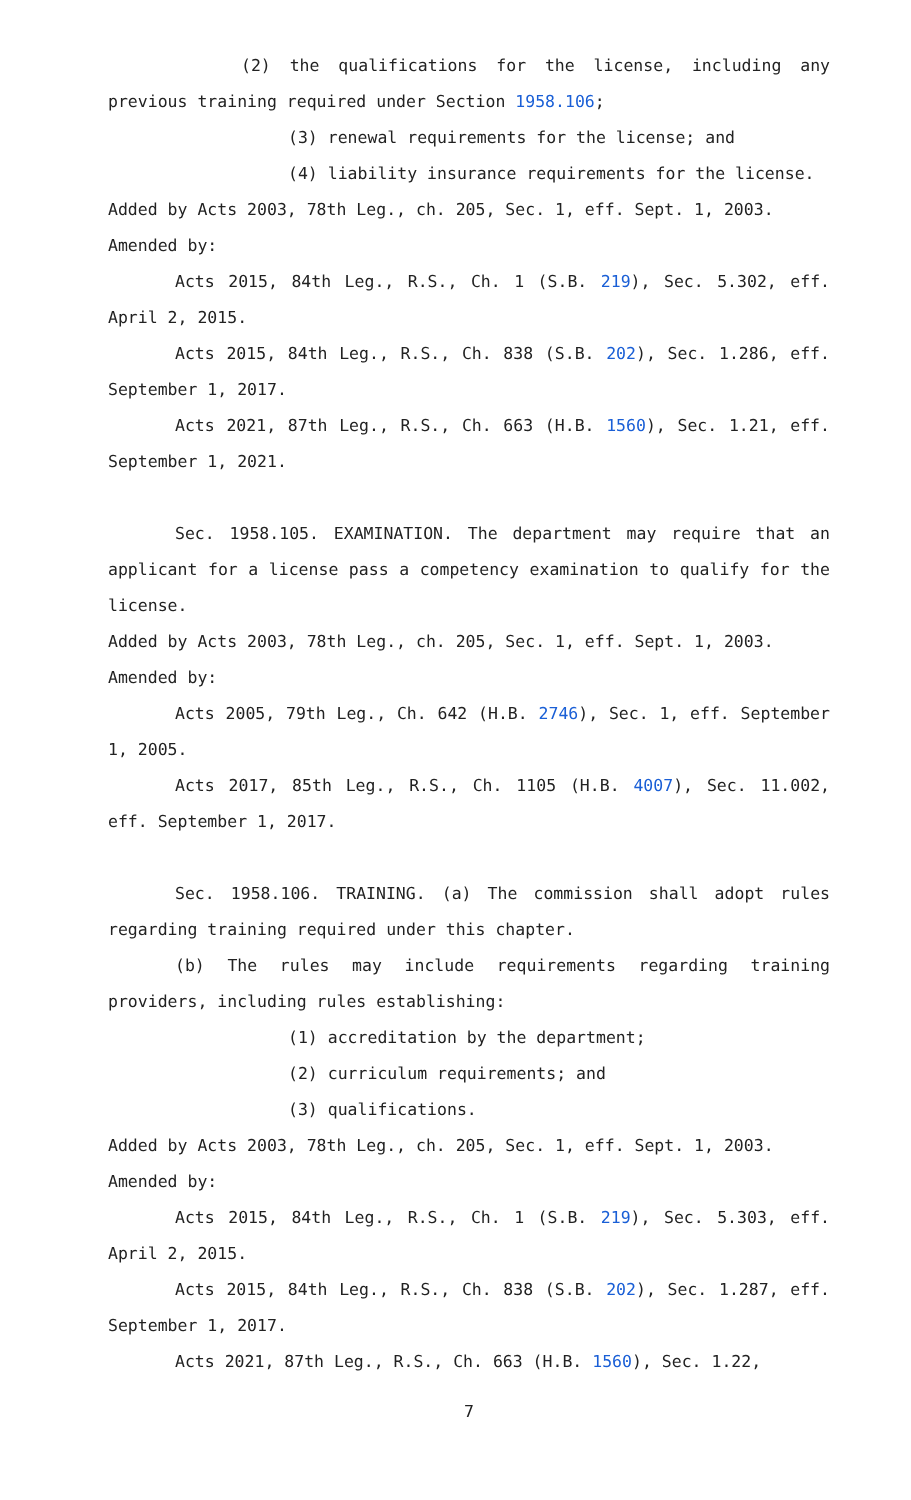(2) the qualifications for the license, including any previous training required under Section 1958.106;
(3) renewal requirements for the license; and
(4) liability insurance requirements for the license.
Added by Acts 2003, 78th Leg., ch. 205, Sec. 1, eff. Sept. 1, 2003.
Amended by:
Acts 2015, 84th Leg., R.S., Ch. 1 (S.B. 219), Sec. 5.302, eff. April 2, 2015.
Acts 2015, 84th Leg., R.S., Ch. 838 (S.B. 202), Sec. 1.286, eff. September 1, 2017.
Acts 2021, 87th Leg., R.S., Ch. 663 (H.B. 1560), Sec. 1.21, eff. September 1, 2021.
Sec. 1958.105. EXAMINATION. The department may require that an applicant for a license pass a competency examination to qualify for the license.
Added by Acts 2003, 78th Leg., ch. 205, Sec. 1, eff. Sept. 1, 2003.
Amended by:
Acts 2005, 79th Leg., Ch. 642 (H.B. 2746), Sec. 1, eff. September 1, 2005.
Acts 2017, 85th Leg., R.S., Ch. 1105 (H.B. 4007), Sec. 11.002, eff. September 1, 2017.
Sec. 1958.106. TRAINING. (a) The commission shall adopt rules regarding training required under this chapter.
(b) The rules may include requirements regarding training providers, including rules establishing:
(1) accreditation by the department;
(2) curriculum requirements; and
(3) qualifications.
Added by Acts 2003, 78th Leg., ch. 205, Sec. 1, eff. Sept. 1, 2003.
Amended by:
Acts 2015, 84th Leg., R.S., Ch. 1 (S.B. 219), Sec. 5.303, eff. April 2, 2015.
Acts 2015, 84th Leg., R.S., Ch. 838 (S.B. 202), Sec. 1.287, eff. September 1, 2017.
Acts 2021, 87th Leg., R.S., Ch. 663 (H.B. 1560), Sec. 1.22,
7